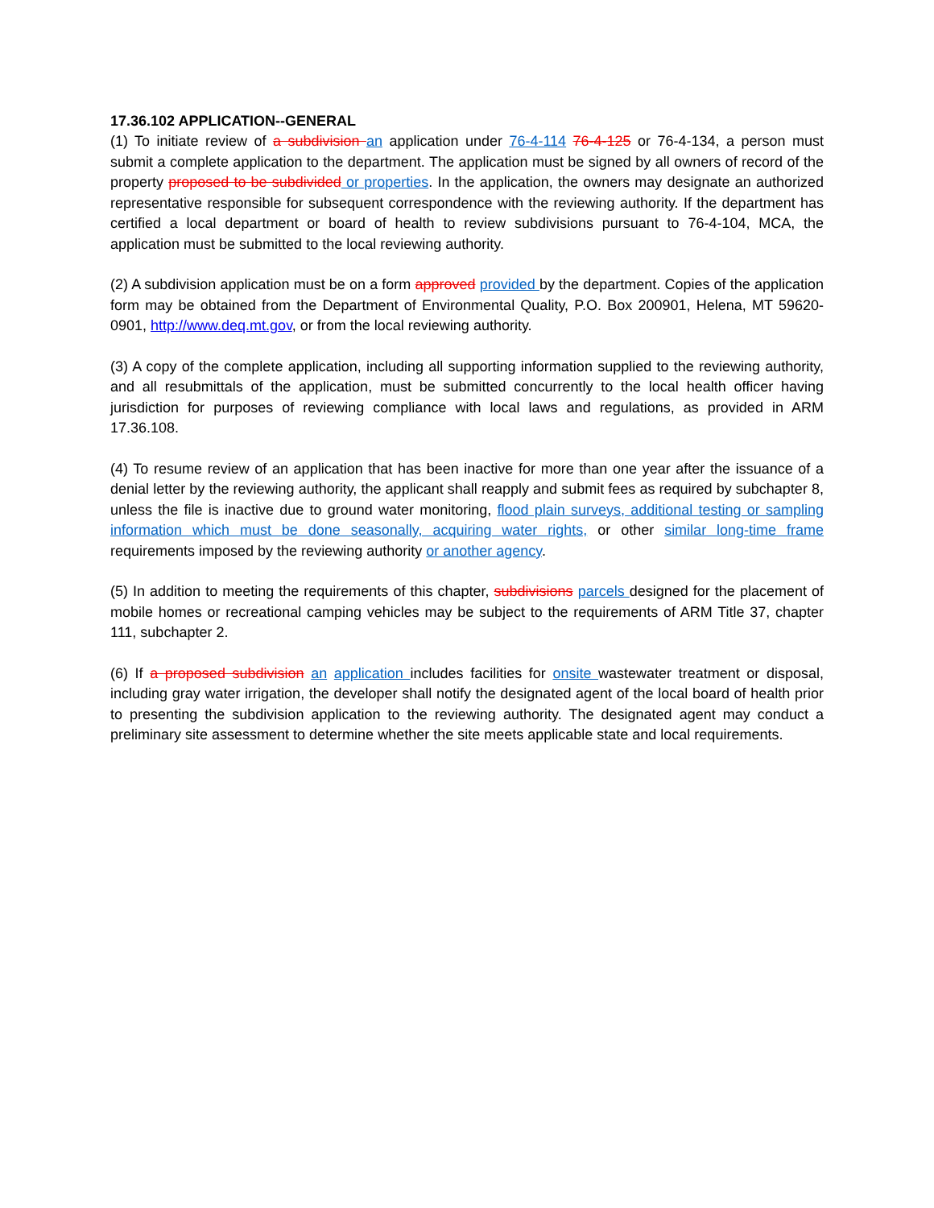17.36.102 APPLICATION--GENERAL
(1) To initiate review of a subdivision an application under 76-4-114 76-4-125 or 76-4-134, a person must submit a complete application to the department. The application must be signed by all owners of record of the property proposed to be subdivided or properties. In the application, the owners may designate an authorized representative responsible for subsequent correspondence with the reviewing authority. If the department has certified a local department or board of health to review subdivisions pursuant to 76-4-104, MCA, the application must be submitted to the local reviewing authority.
(2) A subdivision application must be on a form approved provided by the department. Copies of the application form may be obtained from the Department of Environmental Quality, P.O. Box 200901, Helena, MT 59620-0901, http://www.deq.mt.gov, or from the local reviewing authority.
(3) A copy of the complete application, including all supporting information supplied to the reviewing authority, and all resubmittals of the application, must be submitted concurrently to the local health officer having jurisdiction for purposes of reviewing compliance with local laws and regulations, as provided in ARM 17.36.108.
(4) To resume review of an application that has been inactive for more than one year after the issuance of a denial letter by the reviewing authority, the applicant shall reapply and submit fees as required by subchapter 8, unless the file is inactive due to ground water monitoring, flood plain surveys, additional testing or sampling information which must be done seasonally, acquiring water rights, or other similar long-time frame requirements imposed by the reviewing authority or another agency.
(5) In addition to meeting the requirements of this chapter, subdivisions parcels designed for the placement of mobile homes or recreational camping vehicles may be subject to the requirements of ARM Title 37, chapter 111, subchapter 2.
(6) If a proposed subdivision an application includes facilities for onsite wastewater treatment or disposal, including gray water irrigation, the developer shall notify the designated agent of the local board of health prior to presenting the subdivision application to the reviewing authority. The designated agent may conduct a preliminary site assessment to determine whether the site meets applicable state and local requirements.